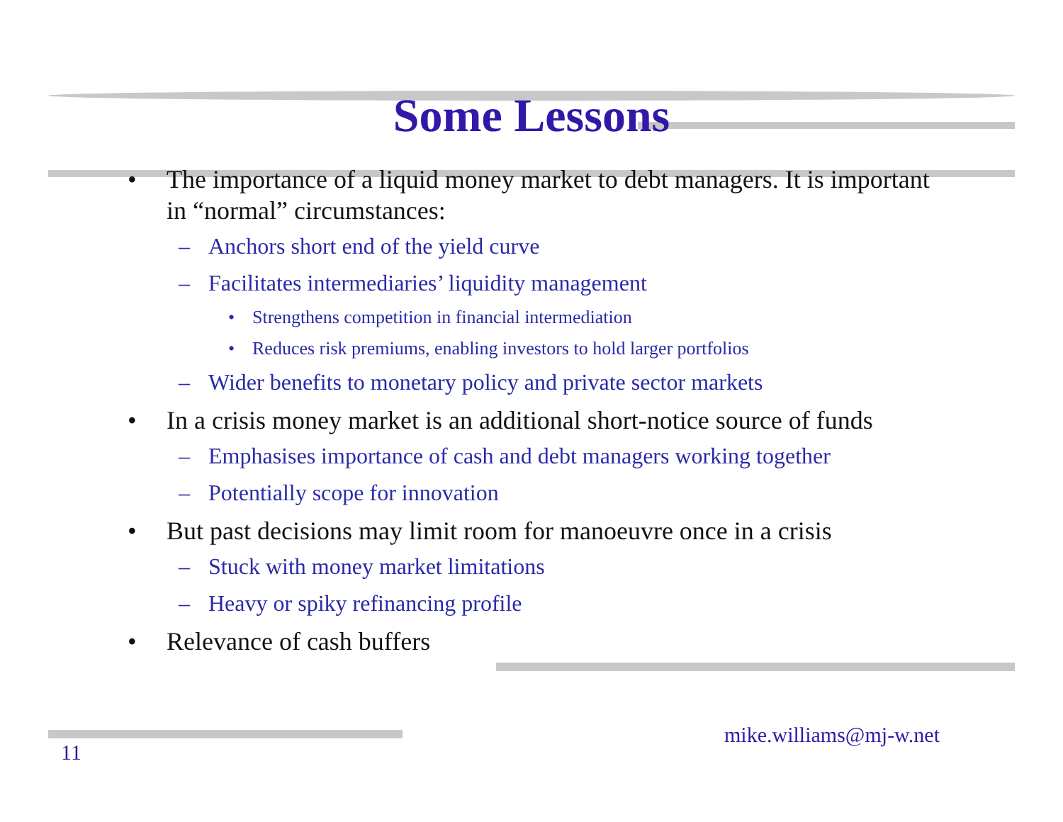Some Lessons
• The importance of a liquid money market to debt managers. It is important in “normal” circumstances:
– Anchors short end of the yield curve
– Facilitates intermediaries’ liquidity management
• Strengthens competition in financial intermediation
• Reduces risk premiums, enabling investors to hold larger portfolios
– Wider benefits to monetary policy and private sector markets
• In a crisis money market is an additional short-notice source of funds
– Emphasises importance of cash and debt managers working together
– Potentially scope for innovation
• But past decisions may limit room for manoeuvre once in a crisis
– Stuck with money market limitations
– Heavy or spiky refinancing profile
• Relevance of cash buffers
mike.williams@mj-w.net
11